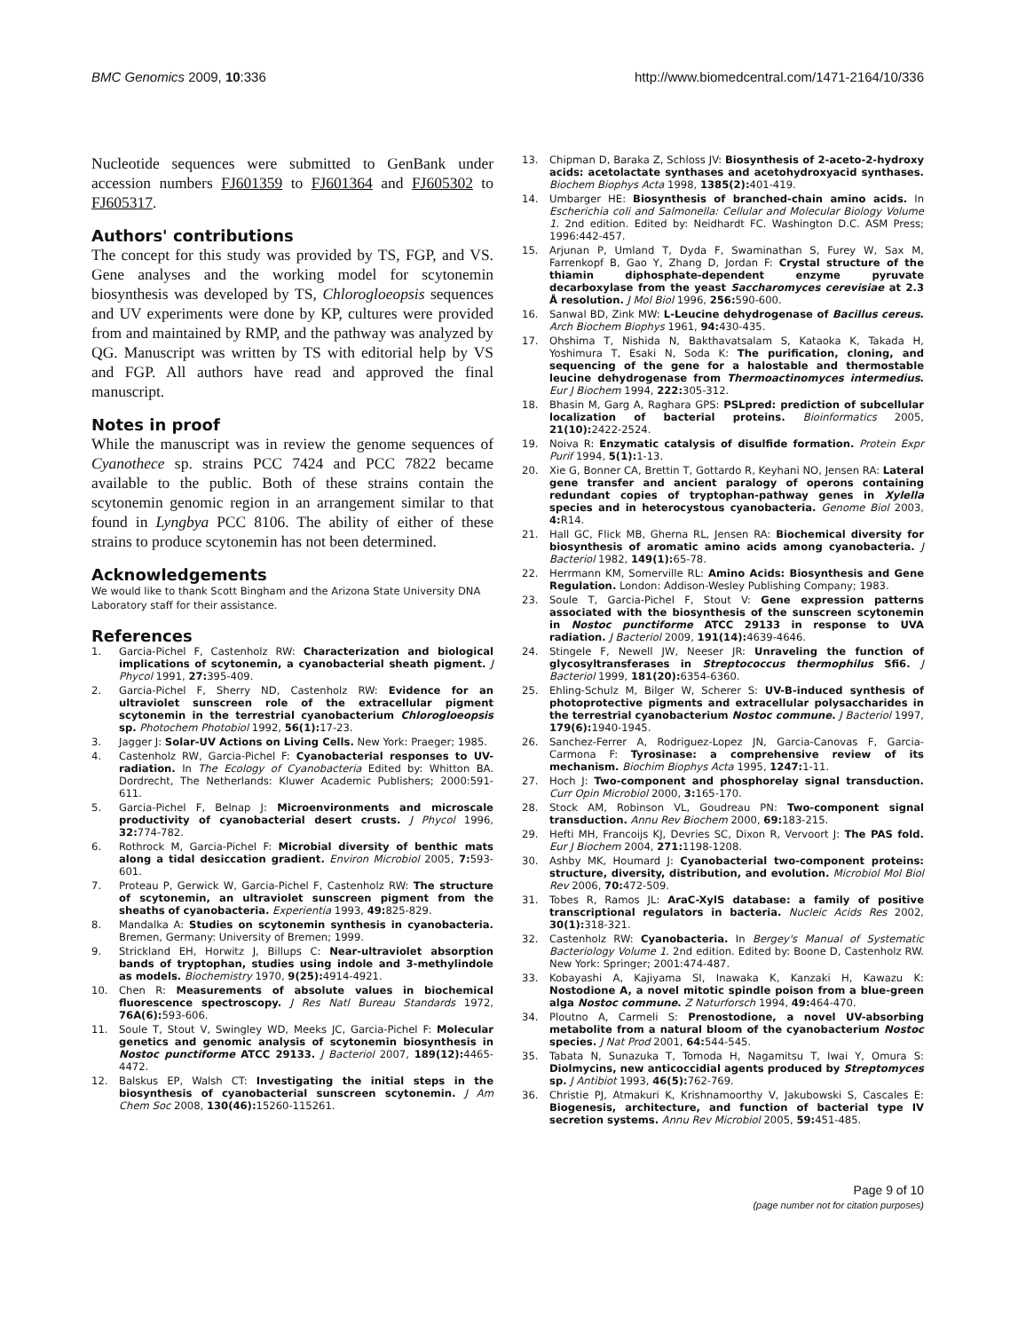BMC Genomics 2009, 10:336 http://www.biomedcentral.com/1471-2164/10/336
Nucleotide sequences were submitted to GenBank under accession numbers FJ601359 to FJ601364 and FJ605302 to FJ605317.
Authors' contributions
The concept for this study was provided by TS, FGP, and VS. Gene analyses and the working model for scytonemin biosynthesis was developed by TS, Chlorogloeopsis sequences and UV experiments were done by KP, cultures were provided from and maintained by RMP, and the pathway was analyzed by QG. Manuscript was written by TS with editorial help by VS and FGP. All authors have read and approved the final manuscript.
Notes in proof
While the manuscript was in review the genome sequences of Cyanothece sp. strains PCC 7424 and PCC 7822 became available to the public. Both of these strains contain the scytonemin genomic region in an arrangement similar to that found in Lyngbya PCC 8106. The ability of either of these strains to produce scytonemin has not been determined.
Acknowledgements
We would like to thank Scott Bingham and the Arizona State University DNA Laboratory staff for their assistance.
References
1. Garcia-Pichel F, Castenholz RW: Characterization and biological implications of scytonemin, a cyanobacterial sheath pigment. J Phycol 1991, 27: 395-409.
2. Garcia-Pichel F, Sherry ND, Castenholz RW: Evidence for an ultraviolet sunscreen role of the extracellular pigment scytonemin in the terrestrial cyanobacterium Chlorogloeopsis sp. Photochem Photobiol 1992, 56(1): 17-23.
3. Jagger J: Solar-UV Actions on Living Cells. New York: Praeger; 1985.
4. Castenholz RW, Garcia-Pichel F: Cyanobacterial responses to UV-radiation. In The Ecology of Cyanobacteria Edited by: Whitton BA. Dordrecht, The Netherlands: Kluwer Academic Publishers; 2000:591-611.
5. Garcia-Pichel F, Belnap J: Microenvironments and microscale productivity of cyanobacterial desert crusts. J Phycol 1996, 32: 774-782.
6. Rothrock M, Garcia-Pichel F: Microbial diversity of benthic mats along a tidal desiccation gradient. Environ Microbiol 2005, 7: 593-601.
7. Proteau P, Gerwick W, Garcia-Pichel F, Castenholz RW: The structure of scytonemin, an ultraviolet sunscreen pigment from the sheaths of cyanobacteria. Experientia 1993, 49: 825-829.
8. Mandalka A: Studies on scytonemin synthesis in cyanobacteria. Bremen, Germany: University of Bremen; 1999.
9. Strickland EH, Horwitz J, Billups C: Near-ultraviolet absorption bands of tryptophan, studies using indole and 3-methylindole as models. Biochemistry 1970, 9(25): 4914-4921.
10. Chen R: Measurements of absolute values in biochemical fluorescence spectroscopy. J Res Natl Bureau Standards 1972, 76A(6): 593-606.
11. Soule T, Stout V, Swingley WD, Meeks JC, Garcia-Pichel F: Molecular genetics and genomic analysis of scytonemin biosynthesis in Nostoc punctiforme ATCC 29133. J Bacteriol 2007, 189(12): 4465-4472.
12. Balskus EP, Walsh CT: Investigating the initial steps in the biosynthesis of cyanobacterial sunscreen scytonemin. J Am Chem Soc 2008, 130(46): 15260-115261.
13. Chipman D, Baraka Z, Schloss JV: Biosynthesis of 2-aceto-2-hydroxy acids: acetolactate synthases and acetohydroxyacid synthases. Biochem Biophys Acta 1998, 1385(2): 401-419.
14. Umbarger HE: Biosynthesis of branched-chain amino acids. In Escherichia coli and Salmonella: Cellular and Molecular Biology Volume 1. 2nd edition. Edited by: Neidhardt FC. Washington D.C. ASM Press; 1996:442-457.
15. Arjunan P, Umland T, Dyda F, Swaminathan S, Furey W, Sax M, Farrenkopf B, Gao Y, Zhang D, Jordan F: Crystal structure of the thiamin diphosphate-dependent enzyme pyruvate decarboxylase from the yeast Saccharomyces cerevisiae at 2.3 Å resolution. J Mol Biol 1996, 256: 590-600.
16. Sanwal BD, Zink MW: L-Leucine dehydrogenase of Bacillus cereus. Arch Biochem Biophys 1961, 94: 430-435.
17. Ohshima T, Nishida N, Bakthavatsalam S, Kataoka K, Takada H, Yoshimura T, Esaki N, Soda K: The purification, cloning, and sequencing of the gene for a halostable and thermostable leucine dehydrogenase from Thermoactinomyces intermedius. Eur J Biochem 1994, 222: 305-312.
18. Bhasin M, Garg A, Raghara GPS: PSLpred: prediction of subcellular localization of bacterial proteins. Bioinformatics 2005, 21(10): 2422-2524.
19. Noiva R: Enzymatic catalysis of disulfide formation. Protein Expr Purif 1994, 5(1): 1-13.
20. Xie G, Bonner CA, Brettin T, Gottardo R, Keyhani NO, Jensen RA: Lateral gene transfer and ancient paralogy of operons containing redundant copies of tryptophan-pathway genes in Xylella species and in heterocystous cyanobacteria. Genome Biol 2003, 4: R14.
21. Hall GC, Flick MB, Gherna RL, Jensen RA: Biochemical diversity for biosynthesis of aromatic amino acids among cyanobacteria. J Bacteriol 1982, 149(1): 65-78.
22. Herrmann KM, Somerville RL: Amino Acids: Biosynthesis and Gene Regulation. London: Addison-Wesley Publishing Company; 1983.
23. Soule T, Garcia-Pichel F, Stout V: Gene expression patterns associated with the biosynthesis of the sunscreen scytonemin in Nostoc punctiforme ATCC 29133 in response to UVA radiation. J Bacteriol 2009, 191(14): 4639-4646.
24. Stingele F, Newell JW, Neeser JR: Unraveling the function of glycosyltransferases in Streptococcus thermophilus Sfi6. J Bacteriol 1999, 181(20): 6354-6360.
25. Ehling-Schulz M, Bilger W, Scherer S: UV-B-induced synthesis of photoprotective pigments and extracellular polysaccharides in the terrestrial cyanobacterium Nostoc commune. J Bacteriol 1997, 179(6): 1940-1945.
26. Sanchez-Ferrer A, Rodriguez-Lopez JN, Garcia-Canovas F, Garcia-Carmona F: Tyrosinase: a comprehensive review of its mechanism. Biochim Biophys Acta 1995, 1247: 1-11.
27. Hoch J: Two-component and phosphorelay signal transduction. Curr Opin Microbiol 2000, 3: 165-170.
28. Stock AM, Robinson VL, Goudreau PN: Two-component signal transduction. Annu Rev Biochem 2000, 69: 183-215.
29. Hefti MH, Francoijs KJ, Devries SC, Dixon R, Vervoort J: The PAS fold. Eur J Biochem 2004, 271: 1198-1208.
30. Ashby MK, Houmard J: Cyanobacterial two-component proteins: structure, diversity, distribution, and evolution. Microbiol Mol Biol Rev 2006, 70: 472-509.
31. Tobes R, Ramos JL: AraC-XylS database: a family of positive transcriptional regulators in bacteria. Nucleic Acids Res 2002, 30(1): 318-321.
32. Castenholz RW: Cyanobacteria. In Bergey's Manual of Systematic Bacteriology Volume 1. 2nd edition. Edited by: Boone D, Castenholz RW. New York: Springer; 2001:474-487.
33. Kobayashi A, Kajiyama SI, Inawaka K, Kanzaki H, Kawazu K: Nostodione A, a novel mitotic spindle poison from a blue-green alga Nostoc commune. Z Naturforsch 1994, 49: 464-470.
34. Ploutno A, Carmeli S: Prenostodione, a novel UV-absorbing metabolite from a natural bloom of the cyanobacterium Nostoc species. J Nat Prod 2001, 64: 544-545.
35. Tabata N, Sunazuka T, Tomoda H, Nagamitsu T, Iwai Y, Omura S: Diolmycins, new anticoccidial agents produced by Streptomyces sp. J Antibiot 1993, 46(5): 762-769.
36. Christie PJ, Atmakuri K, Krishnamoorthy V, Jakubowski S, Cascales E: Biogenesis, architecture, and function of bacterial type IV secretion systems. Annu Rev Microbiol 2005, 59: 451-485.
Page 9 of 10
(page number not for citation purposes)